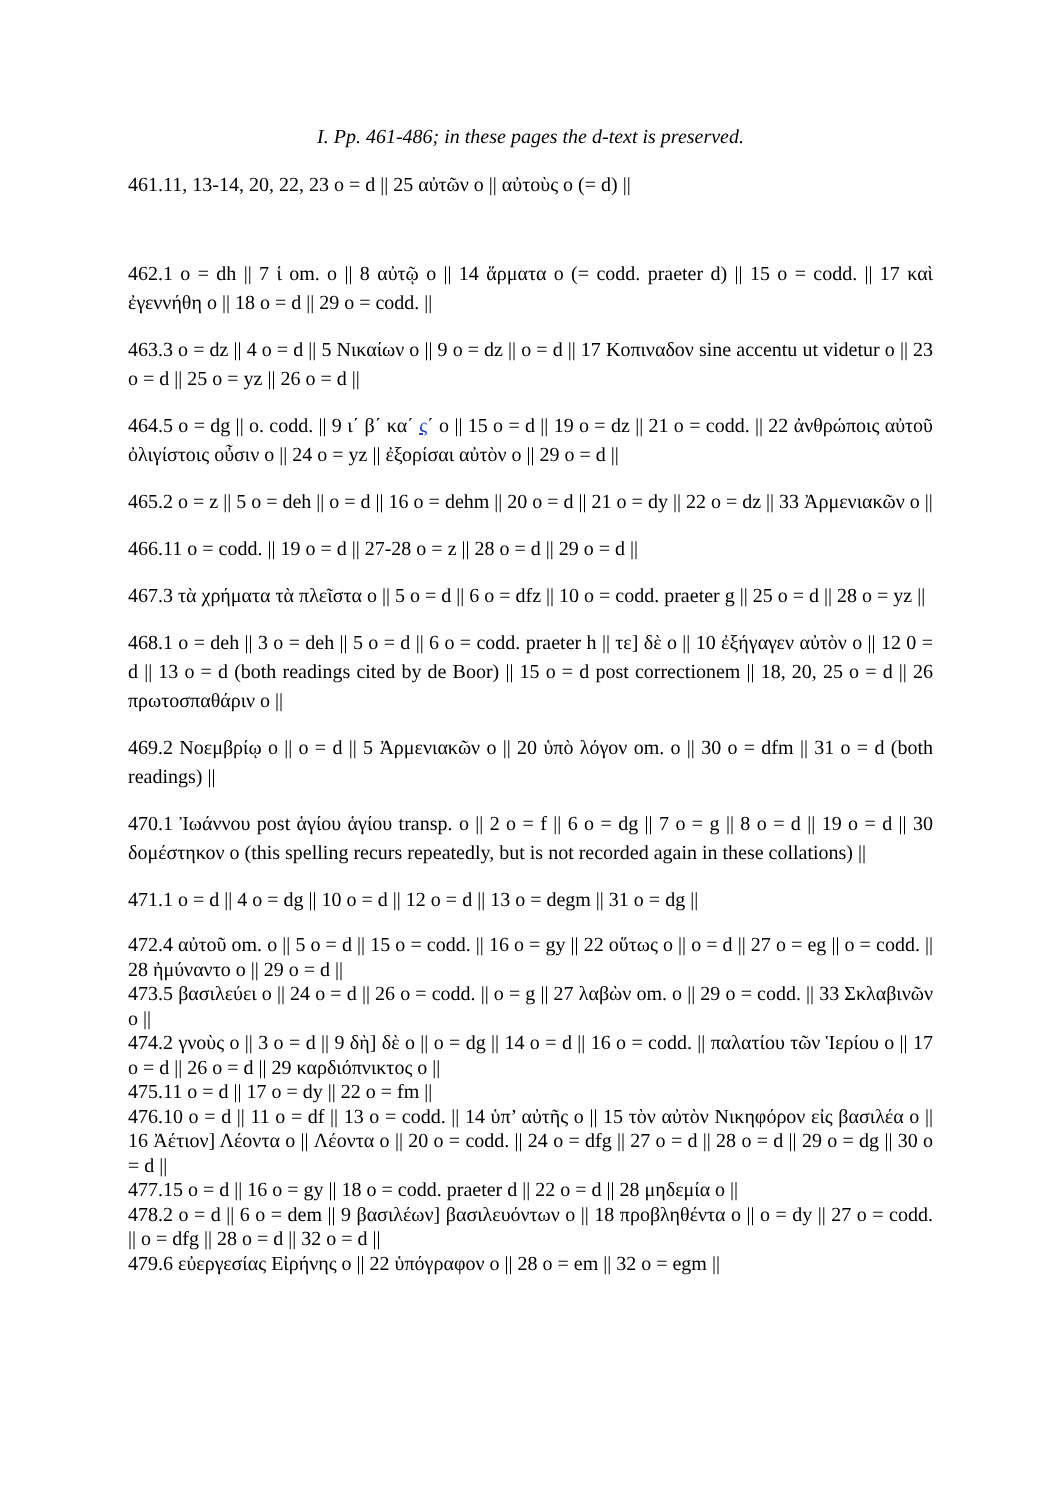I. Pp. 461-486; in these pages the d-text is preserved.
461.11, 13-14, 20, 22, 23 o = d || 25 αὐτῶν o || αὐτοὺς o (= d) ||
462.1 o = dh || 7 ἱ om. o || 8 αὐτῷ o || 14 ἅρματα o (= codd. praeter d) || 15 o = codd. || 17 καὶ ἐγεννήθη o || 18 o = d || 29 o = codd. ||
463.3 o = dz || 4 o = d || 5 Νικαίων o || 9 o = dz || o = d || 17 Κοπιναδον sine accentu ut videtur o || 23 o = d || 25 o = yz || 26 o = d ||
464.5 o = dg || o. codd. || 9 ι΄ β΄ κα΄ ς΄ o || 15 o = d || 19 o = dz || 21 o = codd. || 22 ἀνθρώποις αὐτοῦ ὀλιγίστοις οὖσιν o || 24 o = yz || ἐξορίσαι αὐτὸν o || 29 o = d ||
465.2 o = z || 5 o = deh || o = d || 16 o = dehm || 20 o = d || 21 o = dy || 22 o = dz || 33 Ἀρμενιακῶν o ||
466.11 o = codd. || 19 o = d || 27-28 o = z || 28 o = d || 29 o = d ||
467.3 τὰ χρήματα τὰ πλεῖστα o || 5 o = d || 6 o = dfz || 10 o = codd. praeter g || 25 o = d || 28 o = yz ||
468.1 o = deh || 3 o = deh || 5 o = d || 6 o = codd. praeter h || τε] δὲ o || 10 ἐξήγαγεν αὐτὸν o || 12 0 = d || 13 o = d (both readings cited by de Boor) || 15 o = d post correctionem || 18, 20, 25 o = d || 26 πρωτοσπαθάριν o ||
469.2 Νοεμβρίῳ o || o = d || 5 Ἀρμενιακῶν o || 20 ὑπὸ λόγον om. o || 30 o = dfm || 31 o = d (both readings) ||
470.1 Ἰωάννου post ἁγίου ἁγίου transp. o || 2 o = f || 6 o = dg || 7 o = g || 8 o = d || 19 o = d || 30 δομέστηκον o (this spelling recurs repeatedly, but is not recorded again in these collations) ||
471.1 o = d || 4 o = dg || 10 o = d || 12 o = d || 13 o = degm || 31 o = dg ||
472.4 αὐτοῦ om. o || 5 o = d || 15 o = codd. || 16 o = gy || 22 οὕτως o || o = d || 27 o = eg || o = codd. || 28 ἠμύναντο o || 29 o = d ||
473.5 βασιλεύει o || 24 o = d || 26 o = codd. || o = g || 27 λαβὼν om. o || 29 o = codd. || 33 Σκλαβινῶν o ||
474.2 γνοὺς o || 3 o = d || 9 δὴ] δὲ o || o = dg || 14 o = d || 16 o = codd. || παλατίου τῶν Ἱερίου o || 17 o = d || 26 o = d || 29 καρδιόπνικτος o ||
475.11 o = d || 17 o = dy || 22 o = fm ||
476.10 o = d || 11 o = df || 13 o = codd. || 14 ὑπ’ αὐτῆς o || 15 τὸν αὐτὸν Νικηφόρον εἰς βασιλέα o || 16 Ἀέτιον] Λέοντα o || Λέοντα o || 20 o = codd. || 24 o = dfg || 27 o = d || 28 o = d || 29 o = dg || 30 o = d ||
477.15 o = d || 16 o = gy || 18 o = codd. praeter d || 22 o = d || 28 μηδεμία o ||
478.2 o = d || 6 o = dem || 9 βασιλέων] βασιλευόντων o || 18 προβληθέντα o || o = dy || 27 o = codd. || o = dfg || 28 o = d || 32 o = d ||
479.6 εὐεργεσίας Εἰρήνης o || 22 ὑπόγραφον o || 28 o = em || 32 o = egm ||